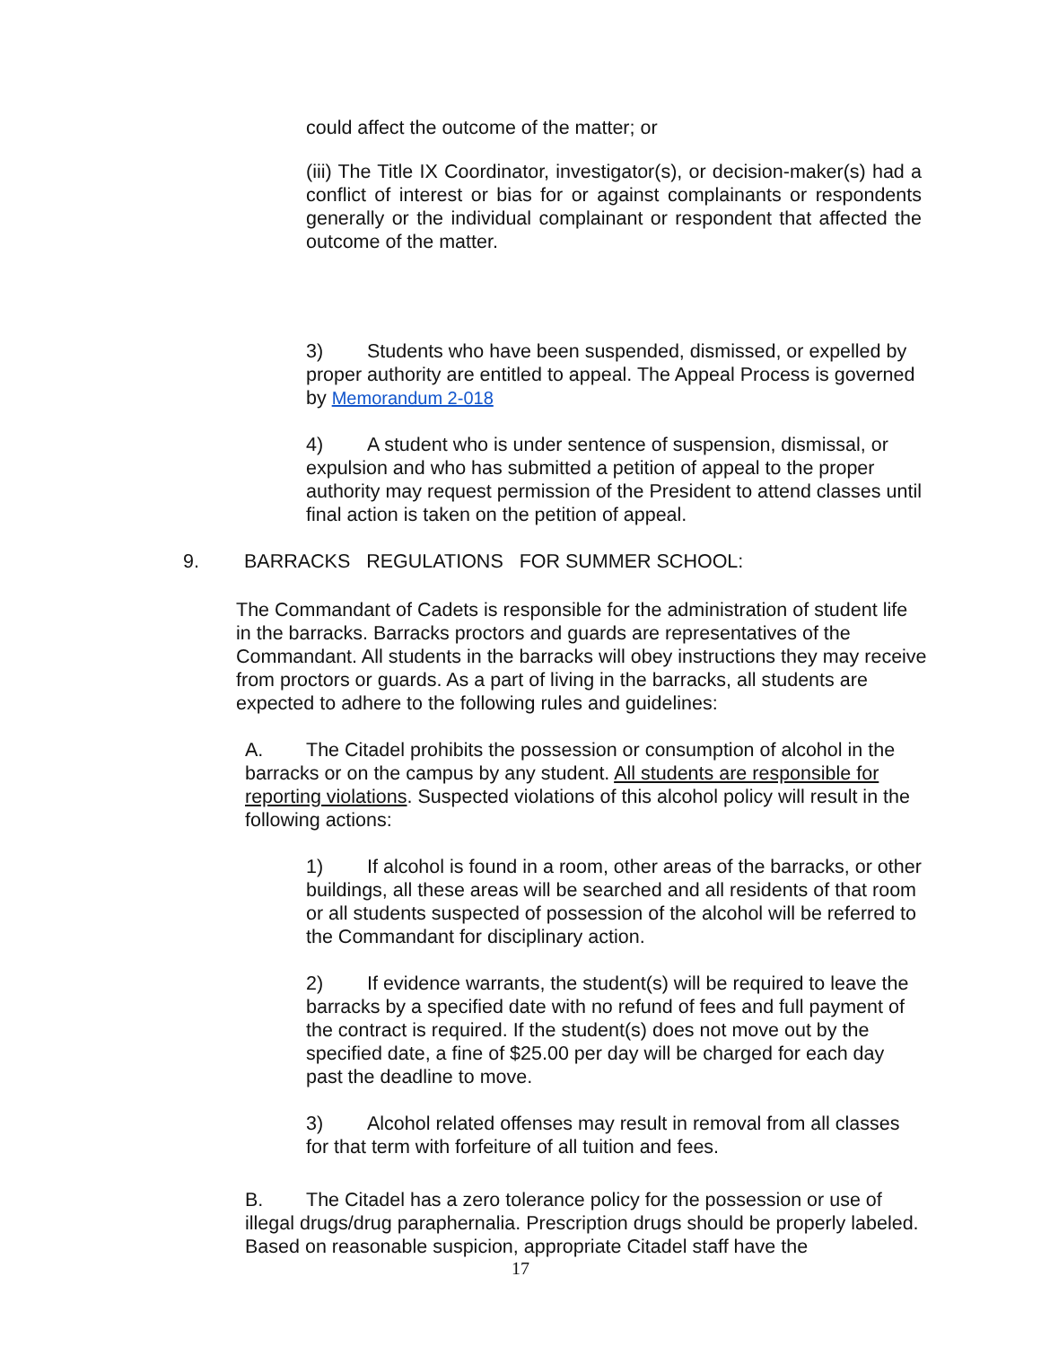could affect the outcome of the matter; or
(iii) The Title IX Coordinator, investigator(s), or decision-maker(s) had a conflict of interest or bias for or against complainants or respondents generally or the individual complainant or respondent that affected the outcome of the matter.
3) Students who have been suspended, dismissed, or expelled by proper authority are entitled to appeal. The Appeal Process is governed by Memorandum 2-018
4) A student who is under sentence of suspension, dismissal, or expulsion and who has submitted a petition of appeal to the proper authority may request permission of the President to attend classes until final action is taken on the petition of appeal.
9. BARRACKS REGULATIONS FOR SUMMER SCHOOL:
The Commandant of Cadets is responsible for the administration of student life in the barracks. Barracks proctors and guards are representatives of the Commandant. All students in the barracks will obey instructions they may receive from proctors or guards. As a part of living in the barracks, all students are expected to adhere to the following rules and guidelines:
A. The Citadel prohibits the possession or consumption of alcohol in the barracks or on the campus by any student. All students are responsible for reporting violations. Suspected violations of this alcohol policy will result in the following actions:
1) If alcohol is found in a room, other areas of the barracks, or other buildings, all these areas will be searched and all residents of that room or all students suspected of possession of the alcohol will be referred to the Commandant for disciplinary action.
2) If evidence warrants, the student(s) will be required to leave the barracks by a specified date with no refund of fees and full payment of the contract is required. If the student(s) does not move out by the specified date, a fine of $25.00 per day will be charged for each day past the deadline to move.
3) Alcohol related offenses may result in removal from all classes for that term with forfeiture of all tuition and fees.
B. The Citadel has a zero tolerance policy for the possession or use of illegal drugs/drug paraphernalia. Prescription drugs should be properly labeled. Based on reasonable suspicion, appropriate Citadel staff have the
17